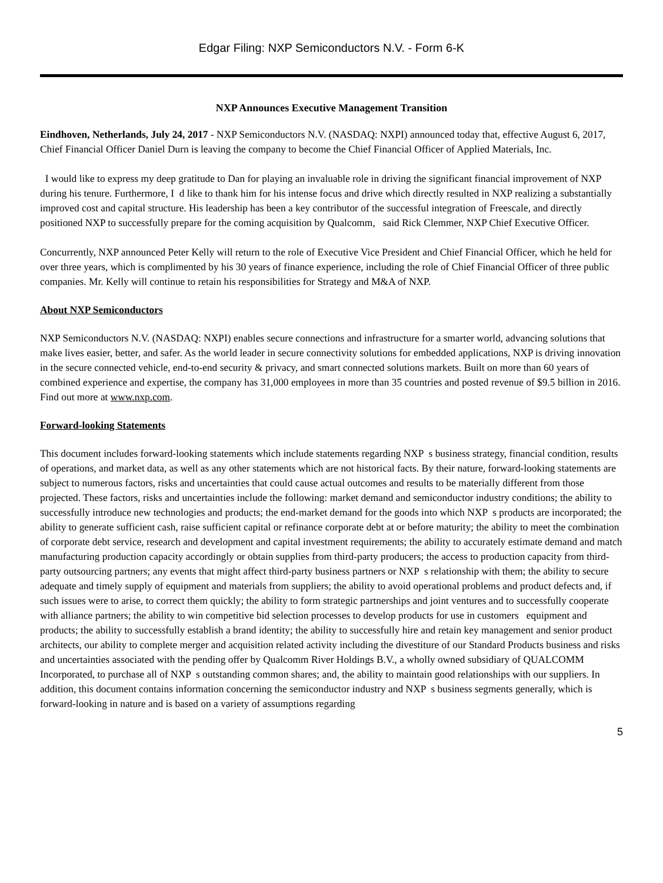Edgar Filing: NXP Semiconductors N.V. - Form 6-K
NXP Announces Executive Management Transition
Eindhoven, Netherlands, July 24, 2017 - NXP Semiconductors N.V. (NASDAQ: NXPI) announced today that, effective August 6, 2017, Chief Financial Officer Daniel Durn is leaving the company to become the Chief Financial Officer of Applied Materials, Inc.
I would like to express my deep gratitude to Dan for playing an invaluable role in driving the significant financial improvement of NXP during his tenure. Furthermore, I d like to thank him for his intense focus and drive which directly resulted in NXP realizing a substantially improved cost and capital structure. His leadership has been a key contributor of the successful integration of Freescale, and directly positioned NXP to successfully prepare for the coming acquisition by Qualcomm, said Rick Clemmer, NXP Chief Executive Officer.
Concurrently, NXP announced Peter Kelly will return to the role of Executive Vice President and Chief Financial Officer, which he held for over three years, which is complimented by his 30 years of finance experience, including the role of Chief Financial Officer of three public companies. Mr. Kelly will continue to retain his responsibilities for Strategy and M&A of NXP.
About NXP Semiconductors
NXP Semiconductors N.V. (NASDAQ: NXPI) enables secure connections and infrastructure for a smarter world, advancing solutions that make lives easier, better, and safer. As the world leader in secure connectivity solutions for embedded applications, NXP is driving innovation in the secure connected vehicle, end-to-end security & privacy, and smart connected solutions markets. Built on more than 60 years of combined experience and expertise, the company has 31,000 employees in more than 35 countries and posted revenue of $9.5 billion in 2016. Find out more at www.nxp.com.
Forward-looking Statements
This document includes forward-looking statements which include statements regarding NXP s business strategy, financial condition, results of operations, and market data, as well as any other statements which are not historical facts. By their nature, forward-looking statements are subject to numerous factors, risks and uncertainties that could cause actual outcomes and results to be materially different from those projected. These factors, risks and uncertainties include the following: market demand and semiconductor industry conditions; the ability to successfully introduce new technologies and products; the end-market demand for the goods into which NXP s products are incorporated; the ability to generate sufficient cash, raise sufficient capital or refinance corporate debt at or before maturity; the ability to meet the combination of corporate debt service, research and development and capital investment requirements; the ability to accurately estimate demand and match manufacturing production capacity accordingly or obtain supplies from third-party producers; the access to production capacity from third-party outsourcing partners; any events that might affect third-party business partners or NXP s relationship with them; the ability to secure adequate and timely supply of equipment and materials from suppliers; the ability to avoid operational problems and product defects and, if such issues were to arise, to correct them quickly; the ability to form strategic partnerships and joint ventures and to successfully cooperate with alliance partners; the ability to win competitive bid selection processes to develop products for use in customers equipment and products; the ability to successfully establish a brand identity; the ability to successfully hire and retain key management and senior product architects, our ability to complete merger and acquisition related activity including the divestiture of our Standard Products business and risks and uncertainties associated with the pending offer by Qualcomm River Holdings B.V., a wholly owned subsidiary of QUALCOMM Incorporated, to purchase all of NXP s outstanding common shares; and, the ability to maintain good relationships with our suppliers. In addition, this document contains information concerning the semiconductor industry and NXP s business segments generally, which is forward-looking in nature and is based on a variety of assumptions regarding
5